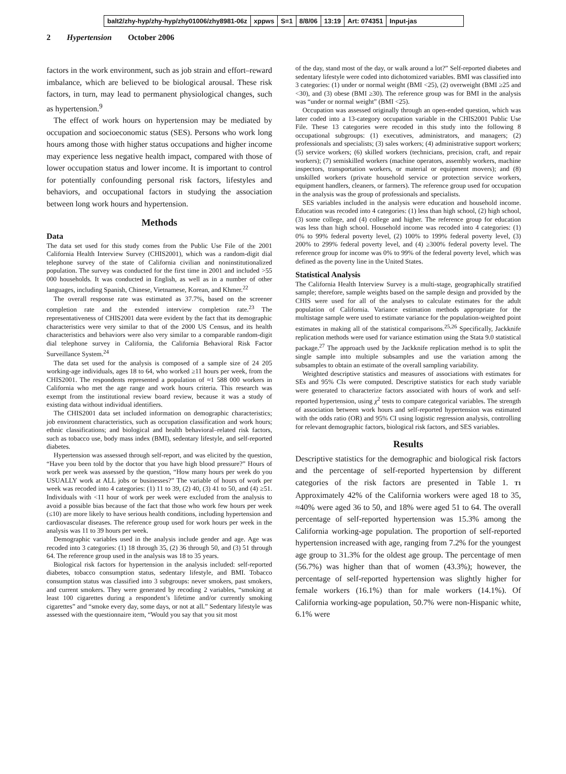balt2/zhy-hyp/zhy-hyp/zhy01006/zhy8981-06z xppws S=1 8/8/06 13:19 Art: 074351 Input-jas
2 Hypertension October 2006
factors in the work environment, such as job strain and effort–reward imbalance, which are believed to be biological arousal. These risk factors, in turn, may lead to permanent physiological changes, such as hypertension.<sup>9</sup>
The effect of work hours on hypertension may be mediated by occupation and socioeconomic status (SES). Persons who work long hours among those with higher status occupations and higher income may experience less negative health impact, compared with those of lower occupation status and lower income. It is important to control for potentially confounding personal risk factors, lifestyles and behaviors, and occupational factors in studying the association between long work hours and hypertension.
Methods
Data
The data set used for this study comes from the Public Use File of the 2001 California Health Interview Survey (CHIS2001), which was a random-digit dial telephone survey of the state of California civilian and noninstitutionalized population. The survey was conducted for the first time in 2001 and included >55 000 households. It was conducted in English, as well as in a number of other languages, including Spanish, Chinese, Vietnamese, Korean, and Khmer.<sup>22</sup>
The overall response rate was estimated as 37.7%, based on the screener completion rate and the extended interview completion rate.<sup>23</sup> The representativeness of CHIS2001 data were evident by the fact that its demographic characteristics were very similar to that of the 2000 US Census, and its health characteristics and behaviors were also very similar to a comparable random-digit dial telephone survey in California, the California Behavioral Risk Factor Surveillance System.<sup>24</sup>
The data set used for the analysis is composed of a sample size of 24 205 working-age individuals, ages 18 to 64, who worked ≥11 hours per week, from the CHIS2001. The respondents represented a population of ≈1 588 000 workers in California who met the age range and work hours criteria. This research was exempt from the institutional review board review, because it was a study of existing data without individual identifiers.
The CHIS2001 data set included information on demographic characteristics; job environment characteristics, such as occupation classification and work hours; ethnic classifications; and biological and health behavioral–related risk factors, such as tobacco use, body mass index (BMI), sedentary lifestyle, and self-reported diabetes.
Hypertension was assessed through self-report, and was elicited by the question, “Have you been told by the doctor that you have high blood pressure?” Hours of work per week was assessed by the question, “How many hours per week do you USUALLY work at ALL jobs or businesses?” The variable of hours of work per week was recoded into 4 categories: (1) 11 to 39, (2) 40, (3) 41 to 50, and (4) ≥51. Individuals with <11 hour of work per week were excluded from the analysis to avoid a possible bias because of the fact that those who work few hours per week (≤10) are more likely to have serious health conditions, including hypertension and cardiovascular diseases. The reference group used for work hours per week in the analysis was 11 to 39 hours per week.
Demographic variables used in the analysis include gender and age. Age was recoded into 3 categories: (1) 18 through 35, (2) 36 through 50, and (3) 51 through 64. The reference group used in the analysis was 18 to 35 years.
Biological risk factors for hypertension in the analysis included: self-reported diabetes, tobacco consumption status, sedentary lifestyle, and BMI. Tobacco consumption status was classified into 3 subgroups: never smokers, past smokers, and current smokers. They were generated by recoding 2 variables, “smoking at least 100 cigarettes during a respondent’s lifetime and/or currently smoking cigarettes” and “smoke every day, some days, or not at all.” Sedentary lifestyle was assessed with the questionnaire item, “Would you say that you sit most
of the day, stand most of the day, or walk around a lot?” Self-reported diabetes and sedentary lifestyle were coded into dichotomized variables. BMI was classified into 3 categories: (1) under or normal weight (BMI <25), (2) overweight (BMI ≥25 and <30), and (3) obese (BMI ≥30). The reference group was for BMI in the analysis was “under or normal weight” (BMI <25).
Occupation was assessed originally through an open-ended question, which was later coded into a 13-category occupation variable in the CHIS2001 Public Use File. These 13 categories were recoded in this study into the following 8 occupational subgroups: (1) executives, administrators, and managers; (2) professionals and specialists; (3) sales workers; (4) administrative support workers; (5) service workers; (6) skilled workers (technicians, precision, craft, and repair workers); (7) semiskilled workers (machine operators, assembly workers, machine inspectors, transportation workers, or material or equipment movers); and (8) unskilled workers (private household service or protection service workers, equipment handlers, cleaners, or farmers). The reference group used for occupation in the analysis was the group of professionals and specialists.
SES variables included in the analysis were education and household income. Education was recoded into 4 categories: (1) less than high school, (2) high school, (3) some college, and (4) college and higher. The reference group for education was less than high school. Household income was recoded into 4 categories: (1) 0% to 99% federal poverty level, (2) 100% to 199% federal poverty level, (3) 200% to 299% federal poverty level, and (4) ≥300% federal poverty level. The reference group for income was 0% to 99% of the federal poverty level, which was defined as the poverty line in the United States.
Statistical Analysis
The California Health Interview Survey is a multi-stage, geographically stratified sample; therefore, sample weights based on the sample design and provided by the CHIS were used for all of the analyses to calculate estimates for the adult population of California. Variance estimation methods appropriate for the multistage sample were used to estimate variance for the population-weighted point estimates in making all of the statistical comparisons.<sup>25,26</sup> Specifically, Jackknife replication methods were used for variance estimation using the Stata 9.0 statistical package.<sup>27</sup> The approach used by the Jackknife replication method is to split the single sample into multiple subsamples and use the variation among the subsamples to obtain an estimate of the overall sampling variability.
Weighted descriptive statistics and measures of associations with estimates for SEs and 95% CIs were computed. Descriptive statistics for each study variable were generated to characterize factors associated with hours of work and self-reported hypertension, using χ<sup>2</sup> tests to compare categorical variables. The strength of association between work hours and self-reported hypertension was estimated with the odds ratio (OR) and 95% CI using logistic regression analysis, controlling for relevant demographic factors, biological risk factors, and SES variables.
Results
Descriptive statistics for the demographic and biological risk factors and the percentage of self-reported hypertension by different categories of the risk factors are presented in Table 1. T1 Approximately 42% of the California workers were aged 18 to 35, ≈40% were aged 36 to 50, and 18% were aged 51 to 64. The overall percentage of self-reported hypertension was 15.3% among the California working-age population. The proportion of self-reported hypertension increased with age, ranging from 7.2% for the youngest age group to 31.3% for the oldest age group. The percentage of men (56.7%) was higher than that of women (43.3%); however, the percentage of self-reported hypertension was slightly higher for female workers (16.1%) than for male workers (14.1%). Of California working-age population, 50.7% were non-Hispanic white, 6.1% were